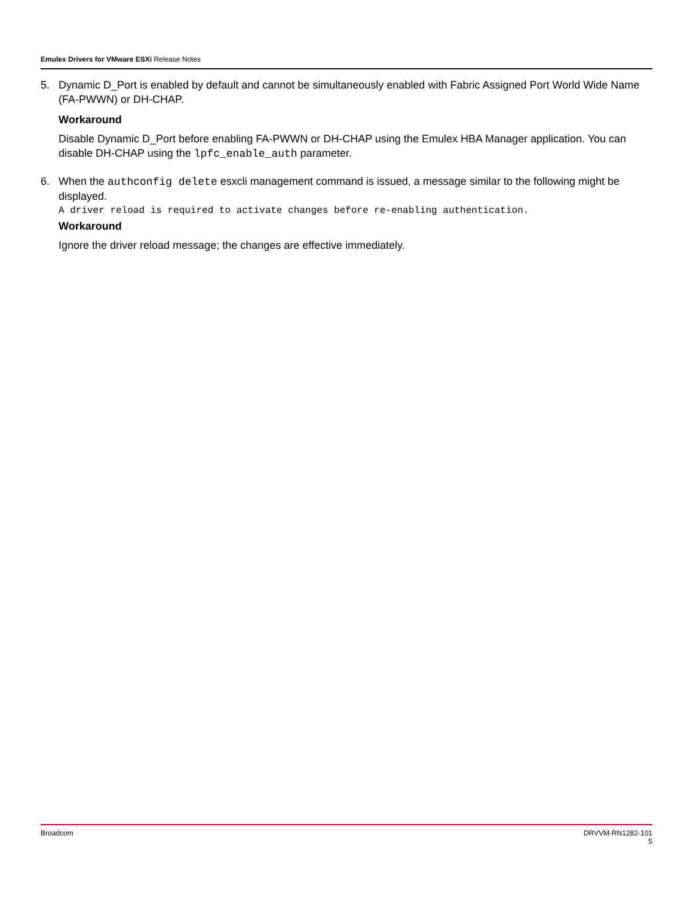Emulex Drivers for VMware ESXi Release Notes
5. Dynamic D_Port is enabled by default and cannot be simultaneously enabled with Fabric Assigned Port World Wide Name (FA-PWWN) or DH-CHAP.
Workaround
Disable Dynamic D_Port before enabling FA-PWWN or DH-CHAP using the Emulex HBA Manager application. You can disable DH-CHAP using the lpfc_enable_auth parameter.
6. When the authconfig delete esxcli management command is issued, a message similar to the following might be displayed.
A driver reload is required to activate changes before re-enabling authentication.
Workaround
Ignore the driver reload message; the changes are effective immediately.
Broadcom DRVVM-RN1282-101
5